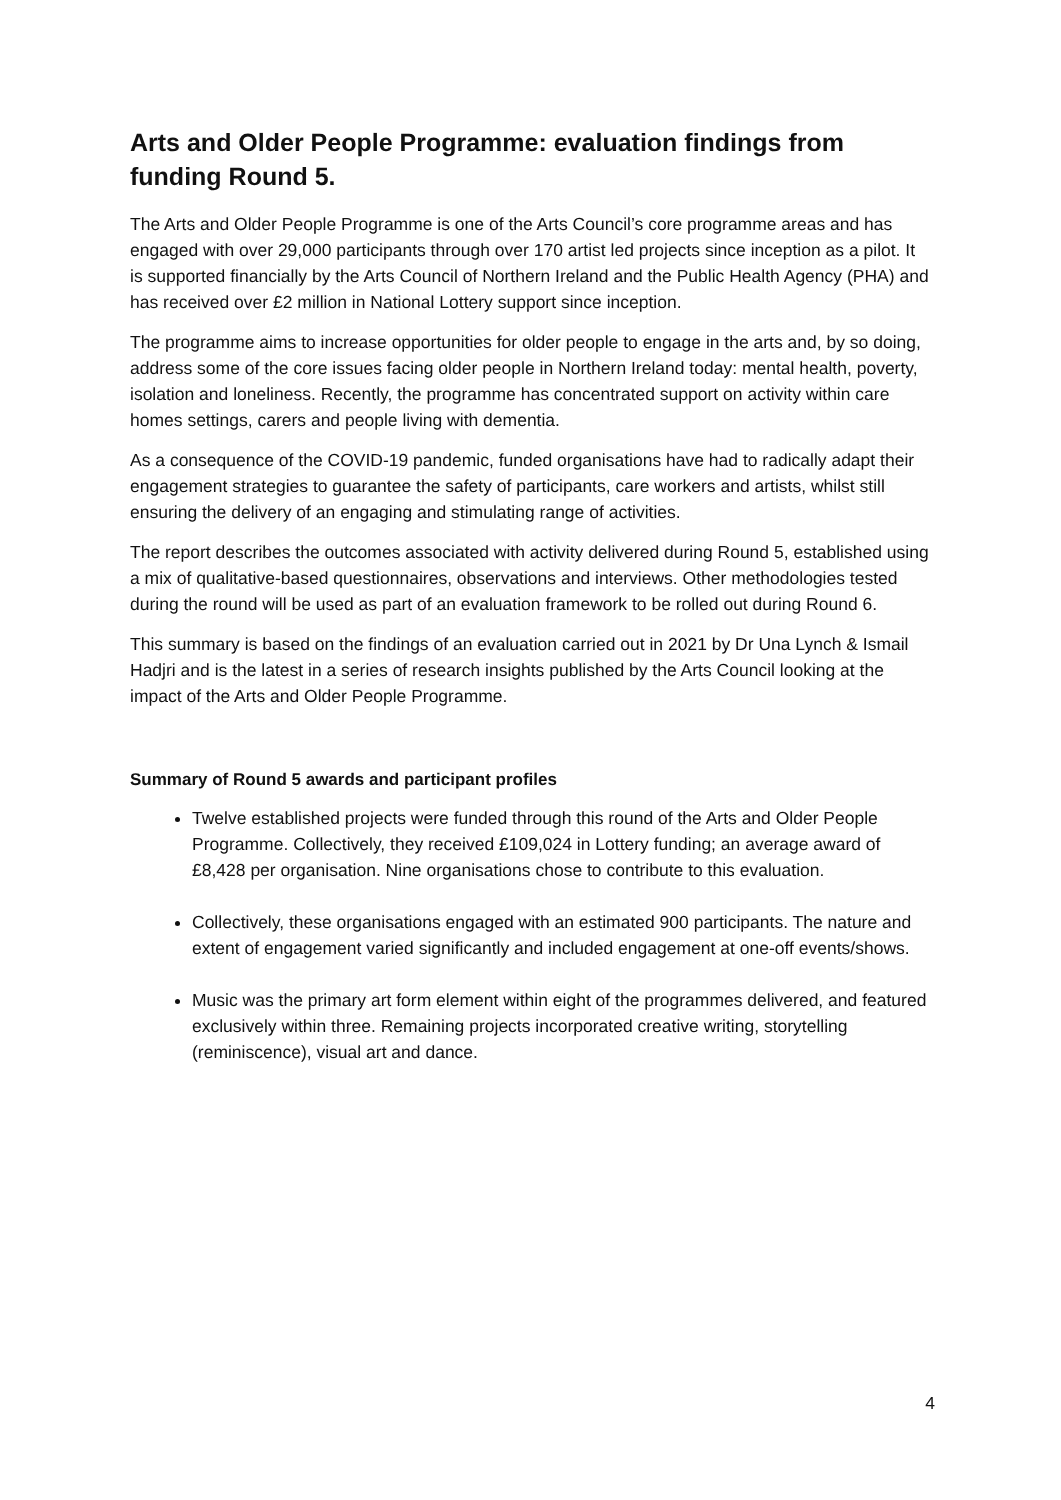Arts and Older People Programme: evaluation findings from funding Round 5.
The Arts and Older People Programme is one of the Arts Council’s core programme areas and has engaged with over 29,000 participants through over 170 artist led projects since inception as a pilot. It is supported financially by the Arts Council of Northern Ireland and the Public Health Agency (PHA) and has received over £2 million in National Lottery support since inception.
The programme aims to increase opportunities for older people to engage in the arts and, by so doing, address some of the core issues facing older people in Northern Ireland today: mental health, poverty, isolation and loneliness. Recently, the programme has concentrated support on activity within care homes settings, carers and people living with dementia.
As a consequence of the COVID-19 pandemic, funded organisations have had to radically adapt their engagement strategies to guarantee the safety of participants, care workers and artists, whilst still ensuring the delivery of an engaging and stimulating range of activities.
The report describes the outcomes associated with activity delivered during Round 5, established using a mix of qualitative-based questionnaires, observations and interviews. Other methodologies tested during the round will be used as part of an evaluation framework to be rolled out during Round 6.
This summary is based on the findings of an evaluation carried out in 2021 by Dr Una Lynch & Ismail Hadjri and is the latest in a series of research insights published by the Arts Council looking at the impact of the Arts and Older People Programme.
Summary of Round 5 awards and participant profiles
Twelve established projects were funded through this round of the Arts and Older People Programme. Collectively, they received £109,024 in Lottery funding; an average award of £8,428 per organisation. Nine organisations chose to contribute to this evaluation.
Collectively, these organisations engaged with an estimated 900 participants. The nature and extent of engagement varied significantly and included engagement at one-off events/shows.
Music was the primary art form element within eight of the programmes delivered, and featured exclusively within three. Remaining projects incorporated creative writing, storytelling (reminiscence), visual art and dance.
4